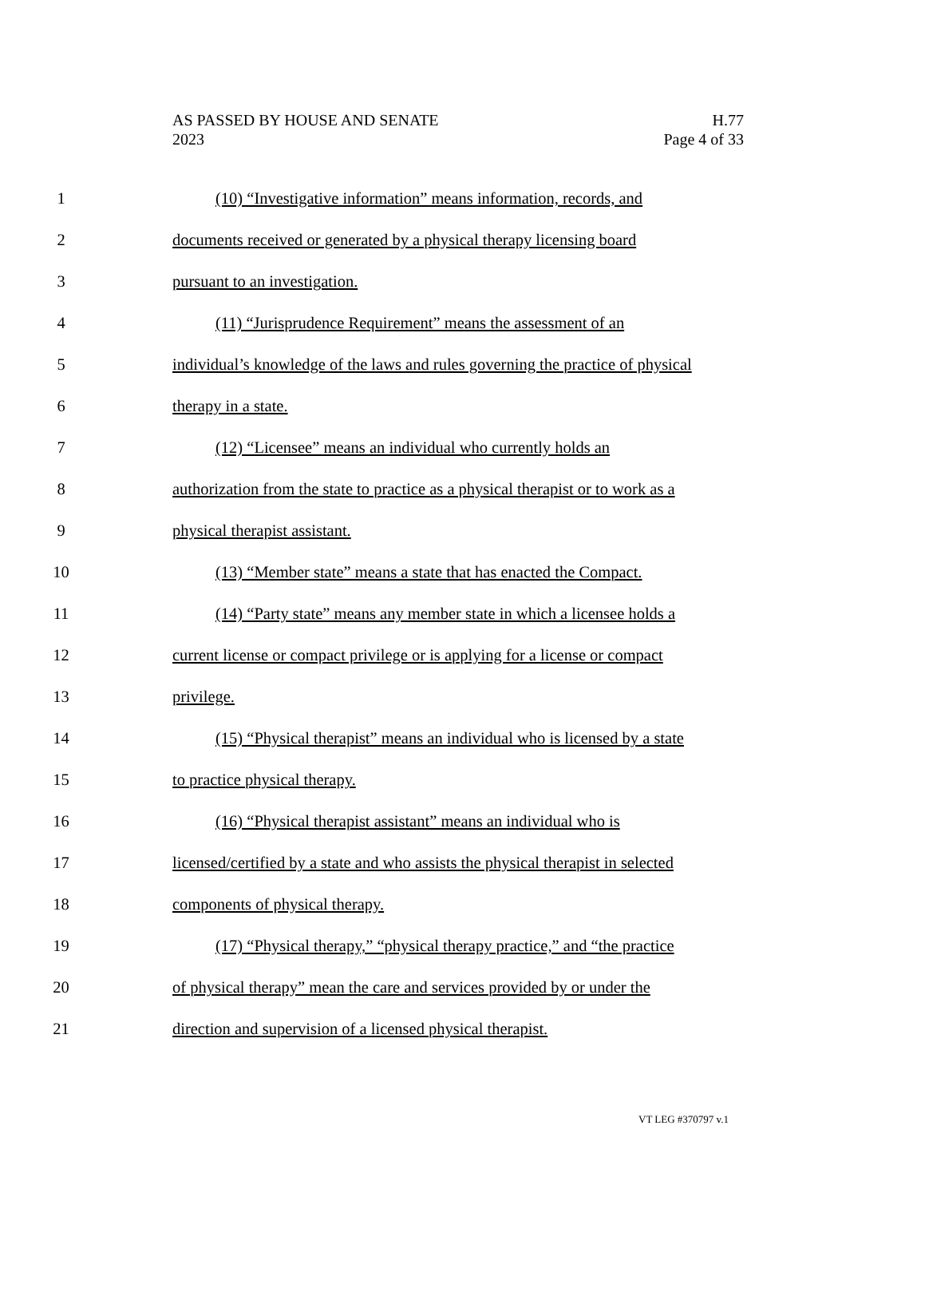H.77
Page 4 of 33
AS PASSED BY HOUSE AND SENATE
2023
1 (10) “Investigative information” means information, records, and
2 documents received or generated by a physical therapy licensing board
3 pursuant to an investigation.
4 (11) “Jurisprudence Requirement” means the assessment of an
5 individual’s knowledge of the laws and rules governing the practice of physical
6 therapy in a state.
7 (12) “Licensee” means an individual who currently holds an
8 authorization from the state to practice as a physical therapist or to work as a
9 physical therapist assistant.
10 (13) “Member state” means a state that has enacted the Compact.
11 (14) “Party state” means any member state in which a licensee holds a
12 current license or compact privilege or is applying for a license or compact
13 privilege.
14 (15) “Physical therapist” means an individual who is licensed by a state
15 to practice physical therapy.
16 (16) “Physical therapist assistant” means an individual who is
17 licensed/certified by a state and who assists the physical therapist in selected
18 components of physical therapy.
19 (17) “Physical therapy,” “physical therapy practice,” and “the practice
20 of physical therapy” mean the care and services provided by or under the
21 direction and supervision of a licensed physical therapist.
VT LEG #370797 v.1